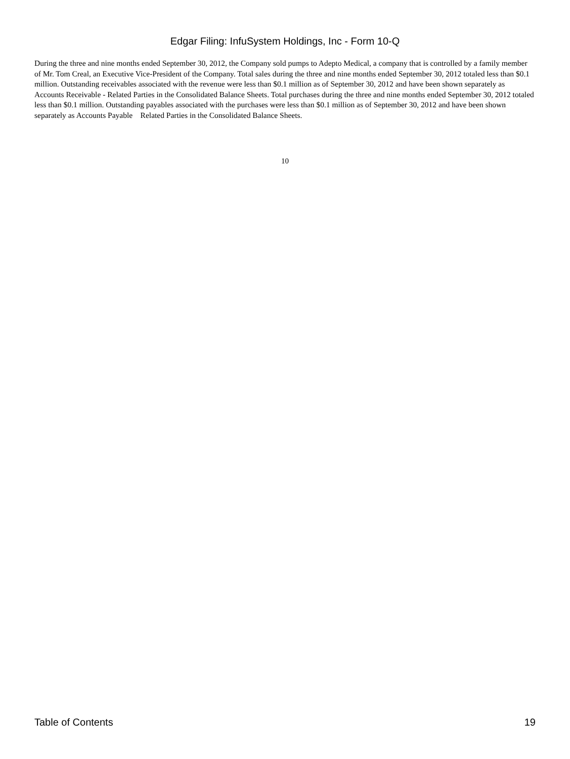Edgar Filing: InfuSystem Holdings, Inc - Form 10-Q
During the three and nine months ended September 30, 2012, the Company sold pumps to Adepto Medical, a company that is controlled by a family member of Mr. Tom Creal, an Executive Vice-President of the Company. Total sales during the three and nine months ended September 30, 2012 totaled less than $0.1 million. Outstanding receivables associated with the revenue were less than $0.1 million as of September 30, 2012 and have been shown separately as Accounts Receivable - Related Parties in the Consolidated Balance Sheets. Total purchases during the three and nine months ended September 30, 2012 totaled less than $0.1 million. Outstanding payables associated with the purchases were less than $0.1 million as of September 30, 2012 and have been shown separately as Accounts Payable Related Parties in the Consolidated Balance Sheets.
10
Table of Contents 19